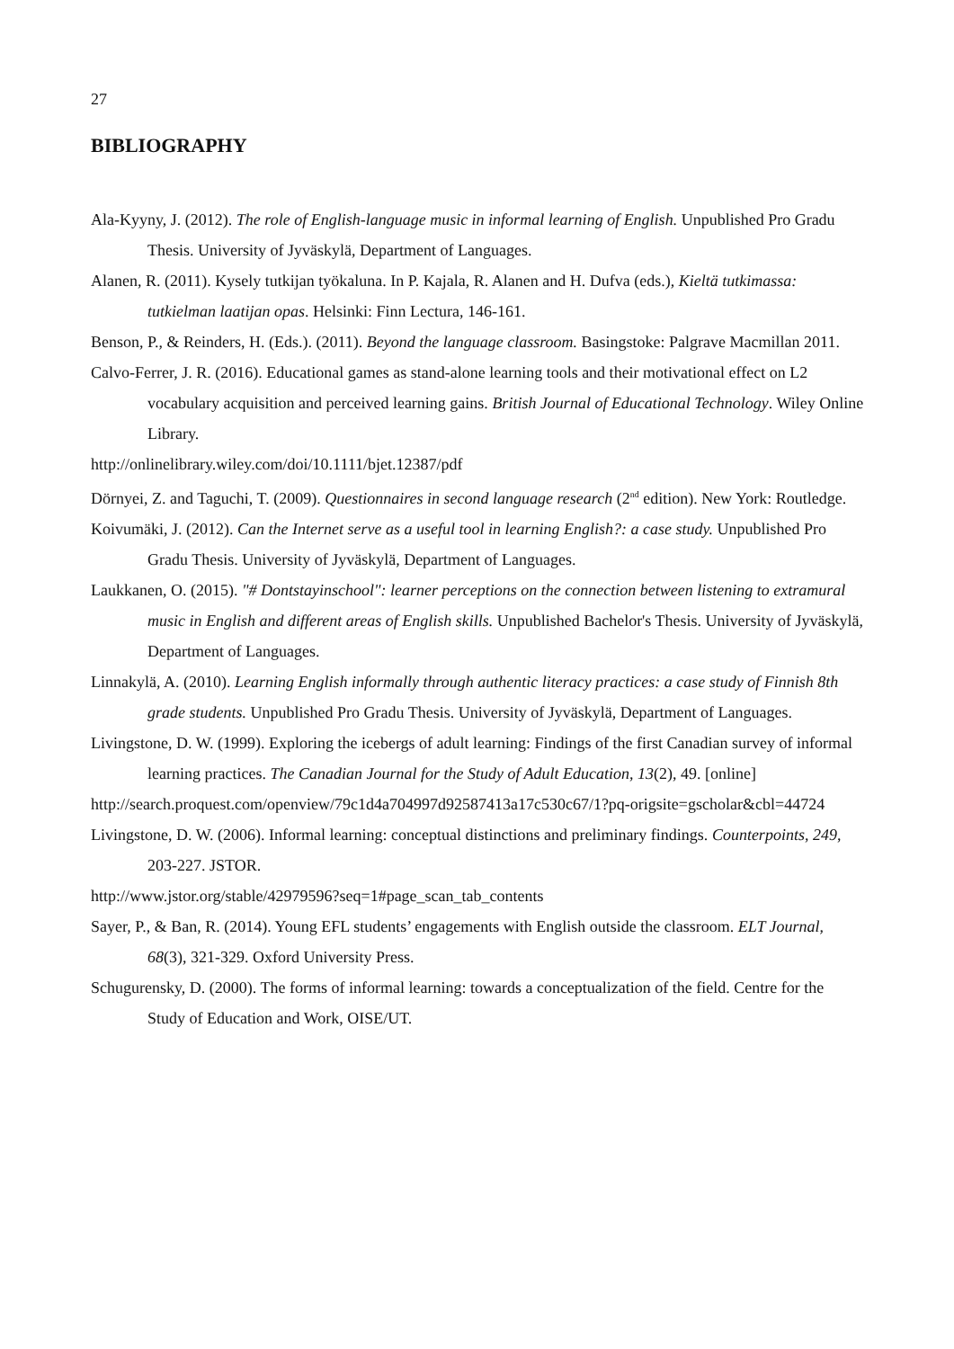27
BIBLIOGRAPHY
Ala-Kyyny, J. (2012). The role of English-language music in informal learning of English. Unpublished Pro Gradu Thesis. University of Jyväskylä, Department of Languages.
Alanen, R. (2011). Kysely tutkijan työkaluna. In P. Kajala, R. Alanen and H. Dufva (eds.), Kieltä tutkimassa: tutkielman laatijan opas. Helsinki: Finn Lectura, 146-161.
Benson, P., & Reinders, H. (Eds.). (2011). Beyond the language classroom. Basingstoke: Palgrave Macmillan 2011.
Calvo-Ferrer, J. R. (2016). Educational games as stand-alone learning tools and their motivational effect on L2 vocabulary acquisition and perceived learning gains. British Journal of Educational Technology. Wiley Online Library.
http://onlinelibrary.wiley.com/doi/10.1111/bjet.12387/pdf
Dörnyei, Z. and Taguchi, T. (2009). Questionnaires in second language research (2<sup>nd</sup> edition). New York: Routledge.
Koivumäki, J. (2012). Can the Internet serve as a useful tool in learning English?: a case study. Unpublished Pro Gradu Thesis. University of Jyväskylä, Department of Languages.
Laukkanen, O. (2015). "# Dontstayinschool": learner perceptions on the connection between listening to extramural music in English and different areas of English skills. Unpublished Bachelor's Thesis. University of Jyväskylä, Department of Languages.
Linnakylä, A. (2010). Learning English informally through authentic literacy practices: a case study of Finnish 8th grade students. Unpublished Pro Gradu Thesis. University of Jyväskylä, Department of Languages.
Livingstone, D. W. (1999). Exploring the icebergs of adult learning: Findings of the first Canadian survey of informal learning practices. The Canadian Journal for the Study of Adult Education, 13(2), 49. [online]
http://search.proquest.com/openview/79c1d4a704997d92587413a17c530c67/1?pq-origsite=gscholar&cbl=44724
Livingstone, D. W. (2006). Informal learning: conceptual distinctions and preliminary findings. Counterpoints, 249, 203-227. JSTOR.
http://www.jstor.org/stable/42979596?seq=1#page_scan_tab_contents
Sayer, P., & Ban, R. (2014). Young EFL students’ engagements with English outside the classroom. ELT Journal, 68(3), 321-329. Oxford University Press.
Schugurensky, D. (2000). The forms of informal learning: towards a conceptualization of the field. Centre for the Study of Education and Work, OISE/UT.